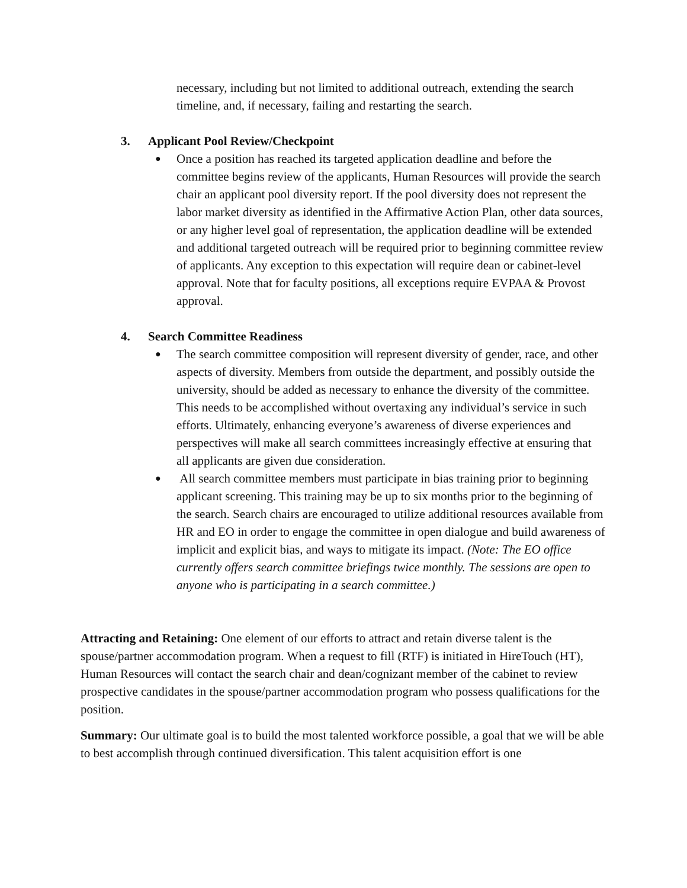necessary, including but not limited to additional outreach, extending the search timeline, and, if necessary, failing and restarting the search.
3. Applicant Pool Review/Checkpoint
● Once a position has reached its targeted application deadline and before the committee begins review of the applicants, Human Resources will provide the search chair an applicant pool diversity report. If the pool diversity does not represent the labor market diversity as identified in the Affirmative Action Plan, other data sources, or any higher level goal of representation, the application deadline will be extended and additional targeted outreach will be required prior to beginning committee review of applicants. Any exception to this expectation will require dean or cabinet-level approval. Note that for faculty positions, all exceptions require EVPAA & Provost approval.
4. Search Committee Readiness
● The search committee composition will represent diversity of gender, race, and other aspects of diversity. Members from outside the department, and possibly outside the university, should be added as necessary to enhance the diversity of the committee. This needs to be accomplished without overtaxing any individual’s service in such efforts. Ultimately, enhancing everyone’s awareness of diverse experiences and perspectives will make all search committees increasingly effective at ensuring that all applicants are given due consideration.
● All search committee members must participate in bias training prior to beginning applicant screening. This training may be up to six months prior to the beginning of the search. Search chairs are encouraged to utilize additional resources available from HR and EO in order to engage the committee in open dialogue and build awareness of implicit and explicit bias, and ways to mitigate its impact. (Note: The EO office currently offers search committee briefings twice monthly. The sessions are open to anyone who is participating in a search committee.)
Attracting and Retaining: One element of our efforts to attract and retain diverse talent is the spouse/partner accommodation program. When a request to fill (RTF) is initiated in HireTouch (HT), Human Resources will contact the search chair and dean/cognizant member of the cabinet to review prospective candidates in the spouse/partner accommodation program who possess qualifications for the position.
Summary: Our ultimate goal is to build the most talented workforce possible, a goal that we will be able to best accomplish through continued diversification. This talent acquisition effort is one